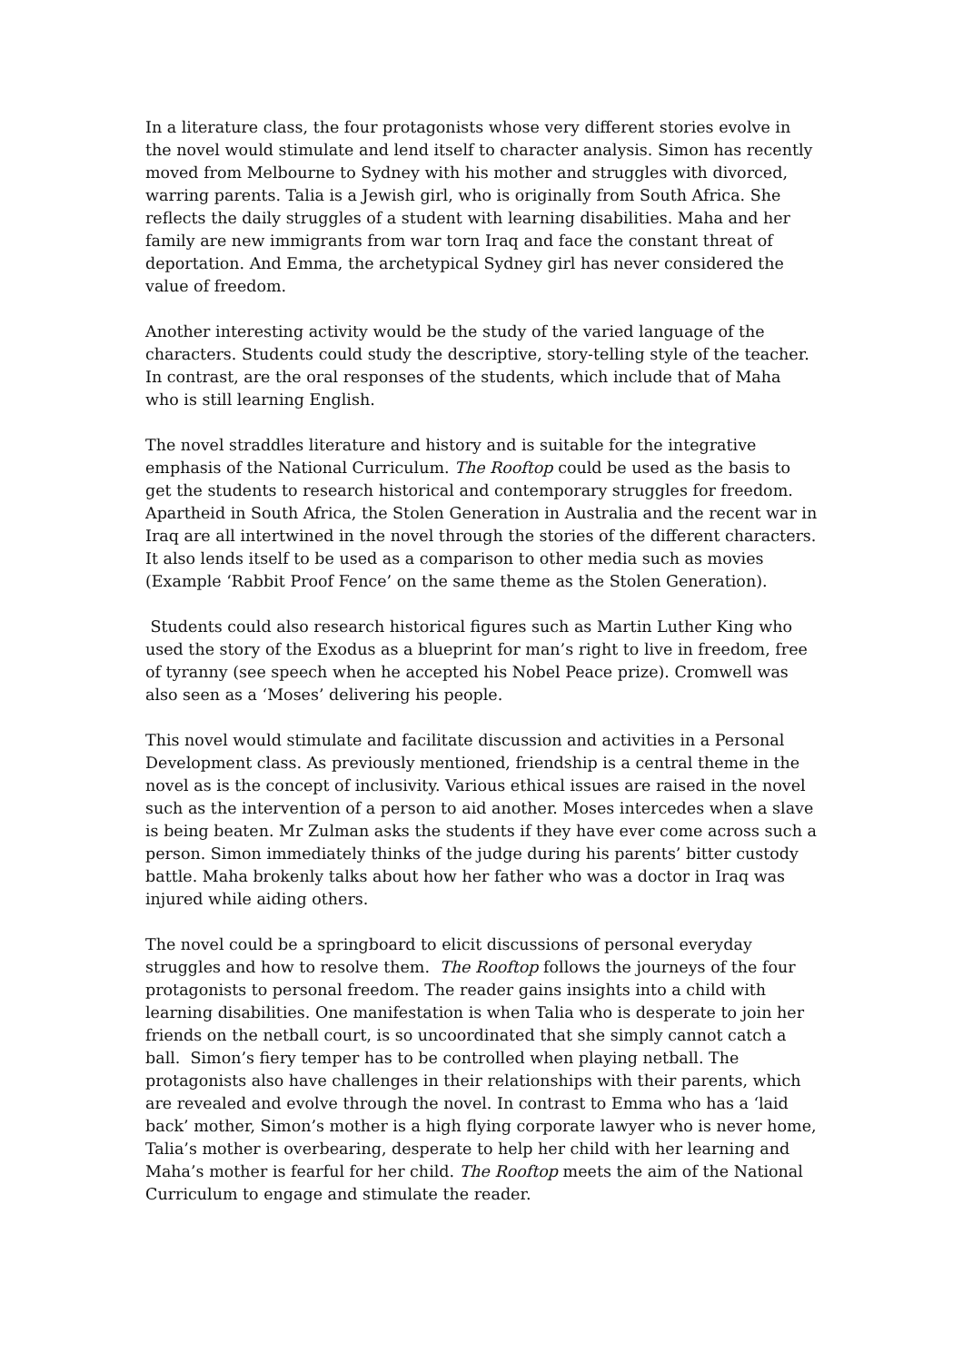In a literature class, the four protagonists whose very different stories evolve in the novel would stimulate and lend itself to character analysis. Simon has recently moved from Melbourne to Sydney with his mother and struggles with divorced, warring parents. Talia is a Jewish girl, who is originally from South Africa. She reflects the daily struggles of a student with learning disabilities. Maha and her family are new immigrants from war torn Iraq and face the constant threat of deportation. And Emma, the archetypical Sydney girl has never considered the value of freedom.
Another interesting activity would be the study of the varied language of the characters. Students could study the descriptive, story-telling style of the teacher. In contrast, are the oral responses of the students, which include that of Maha who is still learning English.
The novel straddles literature and history and is suitable for the integrative emphasis of the National Curriculum. The Rooftop could be used as the basis to get the students to research historical and contemporary struggles for freedom. Apartheid in South Africa, the Stolen Generation in Australia and the recent war in Iraq are all intertwined in the novel through the stories of the different characters. It also lends itself to be used as a comparison to other media such as movies (Example ‘Rabbit Proof Fence’ on the same theme as the Stolen Generation).
Students could also research historical figures such as Martin Luther King who used the story of the Exodus as a blueprint for man’s right to live in freedom, free of tyranny (see speech when he accepted his Nobel Peace prize). Cromwell was also seen as a ‘Moses’ delivering his people.
This novel would stimulate and facilitate discussion and activities in a Personal Development class. As previously mentioned, friendship is a central theme in the novel as is the concept of inclusivity. Various ethical issues are raised in the novel such as the intervention of a person to aid another. Moses intercedes when a slave is being beaten. Mr Zulman asks the students if they have ever come across such a person. Simon immediately thinks of the judge during his parents’ bitter custody battle. Maha brokenly talks about how her father who was a doctor in Iraq was injured while aiding others.
The novel could be a springboard to elicit discussions of personal everyday struggles and how to resolve them. The Rooftop follows the journeys of the four protagonists to personal freedom. The reader gains insights into a child with learning disabilities. One manifestation is when Talia who is desperate to join her friends on the netball court, is so uncoordinated that she simply cannot catch a ball. Simon’s fiery temper has to be controlled when playing netball. The protagonists also have challenges in their relationships with their parents, which are revealed and evolve through the novel. In contrast to Emma who has a ‘laid back’ mother, Simon’s mother is a high flying corporate lawyer who is never home, Talia’s mother is overbearing, desperate to help her child with her learning and Maha’s mother is fearful for her child. The Rooftop meets the aim of the National Curriculum to engage and stimulate the reader.